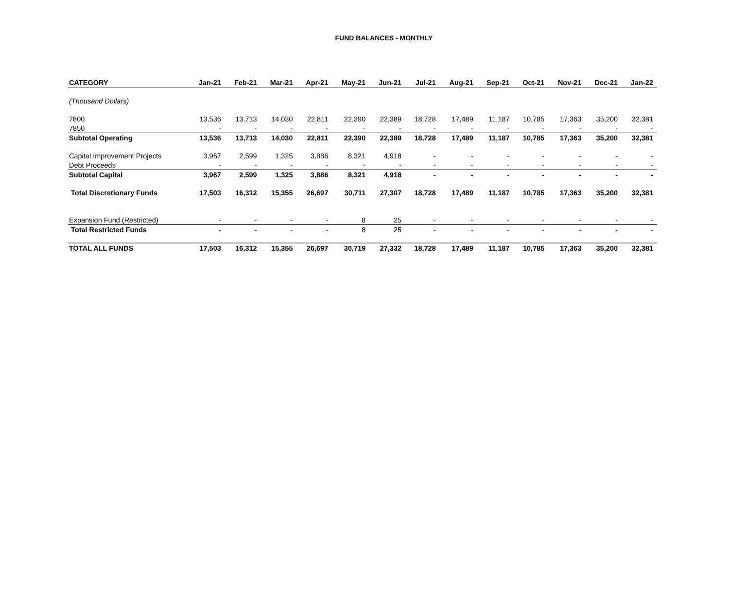FUND BALANCES - MONTHLY
| CATEGORY | Jan-21 | Feb-21 | Mar-21 | Apr-21 | May-21 | Jun-21 | Jul-21 | Aug-21 | Sep-21 | Oct-21 | Nov-21 | Dec-21 | Jan-22 |
| --- | --- | --- | --- | --- | --- | --- | --- | --- | --- | --- | --- | --- | --- |
| (Thousand Dollars) | | | | | | | | | | | | | |
| 7800 | 13,536 | 13,713 | 14,030 | 22,811 | 22,390 | 22,389 | 18,728 | 17,489 | 11,187 | 10,785 | 17,363 | 35,200 | 32,381 |
| 7850 | - | - | - | - | - | - | - | - | - | - | - | - | - |
| Subtotal Operating | 13,536 | 13,713 | 14,030 | 22,811 | 22,390 | 22,389 | 18,728 | 17,489 | 11,187 | 10,785 | 17,363 | 35,200 | 32,381 |
| Capital Improvement Projects | 3,967 | 2,599 | 1,325 | 3,886 | 8,321 | 4,918 | - | - | - | - | - | - | - |
| Debt Proceeds | - | - | - | - | - | - | - | - | - | - | - | - | - |
| Subtotal Capital | 3,967 | 2,599 | 1,325 | 3,886 | 8,321 | 4,918 | - | - | - | - | - | - | - |
| Total Discretionary Funds | 17,503 | 16,312 | 15,355 | 26,697 | 30,711 | 27,307 | 18,728 | 17,489 | 11,187 | 10,785 | 17,363 | 35,200 | 32,381 |
| Expansion Fund (Restricted) | - | - | - | - | 8 | 25 | - | - | - | - | - | - | - |
| Total Restricted Funds | - | - | - | - | 8 | 25 | - | - | - | - | - | - | - |
| TOTAL ALL FUNDS | 17,503 | 16,312 | 15,355 | 26,697 | 30,719 | 27,332 | 18,728 | 17,489 | 11,187 | 10,785 | 17,363 | 35,200 | 32,381 |